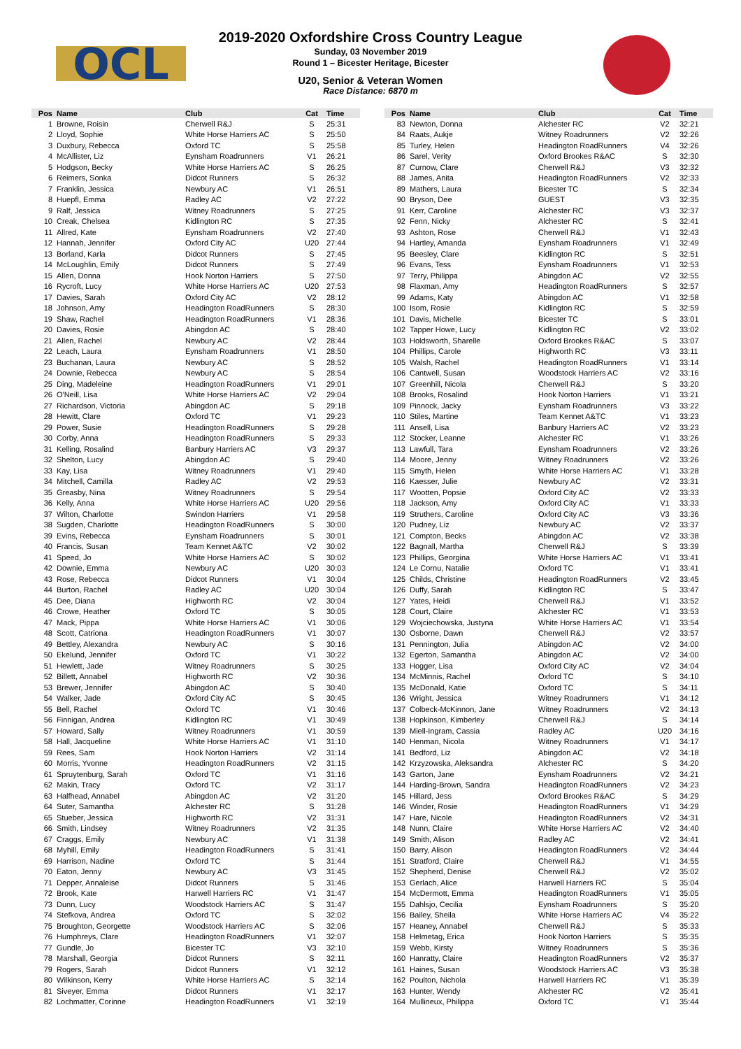OCL
2019-2020 Oxfordshire Cross Country League
Sunday, 03 November 2019
Round 1 – Bicester Heritage, Bicester
U20, Senior & Veteran Women
Race Distance: 6870 m
| Pos | Name | Club | Cat | Time |
| --- | --- | --- | --- | --- |
| 1 | Browne, Roisin | Cherwell R&J | S | 25:31 |
| 2 | Lloyd, Sophie | White Horse Harriers AC | S | 25:50 |
| 3 | Duxbury, Rebecca | Oxford TC | S | 25:58 |
| 4 | McAllister, Liz | Eynsham Roadrunners | V1 | 26:21 |
| 5 | Hodgson, Becky | White Horse Harriers AC | S | 26:25 |
| 6 | Reimers, Sonka | Didcot Runners | S | 26:32 |
| 7 | Franklin, Jessica | Newbury AC | V1 | 26:51 |
| 8 | Huepfl, Emma | Radley AC | V2 | 27:22 |
| 9 | Ralf, Jessica | Witney Roadrunners | S | 27:25 |
| 10 | Creak, Chelsea | Kidlington RC | S | 27:35 |
| 11 | Allred, Kate | Eynsham Roadrunners | V2 | 27:40 |
| 12 | Hannah, Jennifer | Oxford City AC | U20 | 27:44 |
| 13 | Borland, Karla | Didcot Runners | S | 27:45 |
| 14 | McLoughlin, Emily | Didcot Runners | S | 27:49 |
| 15 | Allen, Donna | Hook Norton Harriers | S | 27:50 |
| 16 | Rycroft, Lucy | White Horse Harriers AC | U20 | 27:53 |
| 17 | Davies, Sarah | Oxford City AC | V2 | 28:12 |
| 18 | Johnson, Amy | Headington RoadRunners | S | 28:30 |
| 19 | Shaw, Rachel | Headington RoadRunners | V1 | 28:36 |
| 20 | Davies, Rosie | Abingdon AC | S | 28:40 |
| 21 | Allen, Rachel | Newbury AC | V2 | 28:44 |
| 22 | Leach, Laura | Eynsham Roadrunners | V1 | 28:50 |
| 23 | Buchanan, Laura | Newbury AC | S | 28:52 |
| 24 | Downie, Rebecca | Newbury AC | S | 28:54 |
| 25 | Ding, Madeleine | Headington RoadRunners | V1 | 29:01 |
| 26 | O'Neill, Lisa | White Horse Harriers AC | V2 | 29:04 |
| 27 | Richardson, Victoria | Abingdon AC | S | 29:18 |
| 28 | Hewitt, Clare | Oxford TC | V1 | 29:23 |
| 29 | Power, Susie | Headington RoadRunners | S | 29:28 |
| 30 | Corby, Anna | Headington RoadRunners | S | 29:33 |
| 31 | Kelling, Rosalind | Banbury Harriers AC | V3 | 29:37 |
| 32 | Shelton, Lucy | Abingdon AC | S | 29:40 |
| 33 | Kay, Lisa | Witney Roadrunners | V1 | 29:40 |
| 34 | Mitchell, Camilla | Radley AC | V2 | 29:53 |
| 35 | Greasby, Nina | Witney Roadrunners | S | 29:54 |
| 36 | Kelly, Anna | White Horse Harriers AC | U20 | 29:56 |
| 37 | Wilton, Charlotte | Swindon Harriers | V1 | 29:58 |
| 38 | Sugden, Charlotte | Headington RoadRunners | S | 30:00 |
| 39 | Evins, Rebecca | Eynsham Roadrunners | S | 30:01 |
| 40 | Francis, Susan | Team Kennet A&TC | V2 | 30:02 |
| 41 | Speed, Jo | White Horse Harriers AC | S | 30:02 |
| 42 | Downie, Emma | Newbury AC | U20 | 30:03 |
| 43 | Rose, Rebecca | Didcot Runners | V1 | 30:04 |
| 44 | Burton, Rachel | Radley AC | U20 | 30:04 |
| 45 | Dee, Diana | Highworth RC | V2 | 30:04 |
| 46 | Crowe, Heather | Oxford TC | S | 30:05 |
| 47 | Mack, Pippa | White Horse Harriers AC | V1 | 30:06 |
| 48 | Scott, Catriona | Headington RoadRunners | V1 | 30:07 |
| 49 | Bettley, Alexandra | Newbury AC | S | 30:16 |
| 50 | Ekelund, Jennifer | Oxford TC | V1 | 30:22 |
| 51 | Hewlett, Jade | Witney Roadrunners | S | 30:25 |
| 52 | Billett, Annabel | Highworth RC | V2 | 30:36 |
| 53 | Brewer, Jennifer | Abingdon AC | S | 30:40 |
| 54 | Walker, Jade | Oxford City AC | S | 30:45 |
| 55 | Bell, Rachel | Oxford TC | V1 | 30:46 |
| 56 | Finnigan, Andrea | Kidlington RC | V1 | 30:49 |
| 57 | Howard, Sally | Witney Roadrunners | V1 | 30:59 |
| 58 | Hall, Jacqueline | White Horse Harriers AC | V1 | 31:10 |
| 59 | Rees, Sam | Hook Norton Harriers | V2 | 31:14 |
| 60 | Morris, Yvonne | Headington RoadRunners | V2 | 31:15 |
| 61 | Spruytenburg, Sarah | Oxford TC | V1 | 31:16 |
| 62 | Makin, Tracy | Oxford TC | V2 | 31:17 |
| 63 | Halfhead, Annabel | Abingdon AC | V2 | 31:20 |
| 64 | Suter, Samantha | Alchester RC | S | 31:28 |
| 65 | Stueber, Jessica | Highworth RC | V2 | 31:31 |
| 66 | Smith, Lindsey | Witney Roadrunners | V2 | 31:35 |
| 67 | Craggs, Emily | Newbury AC | V1 | 31:38 |
| 68 | Myhill, Emily | Headington RoadRunners | S | 31:41 |
| 69 | Harrison, Nadine | Oxford TC | S | 31:44 |
| 70 | Eaton, Jenny | Newbury AC | V3 | 31:45 |
| 71 | Depper, Annaleise | Didcot Runners | S | 31:46 |
| 72 | Brook, Kate | Harwell Harriers RC | V1 | 31:47 |
| 73 | Dunn, Lucy | Woodstock Harriers AC | S | 31:47 |
| 74 | Stefkova, Andrea | Oxford TC | S | 32:02 |
| 75 | Broughton, Georgette | Woodstock Harriers AC | S | 32:06 |
| 76 | Humphreys, Clare | Headington RoadRunners | V1 | 32:07 |
| 77 | Gundle, Jo | Bicester TC | V3 | 32:10 |
| 78 | Marshall, Georgia | Didcot Runners | S | 32:11 |
| 79 | Rogers, Sarah | Didcot Runners | V1 | 32:12 |
| 80 | Wilkinson, Kerry | White Horse Harriers AC | S | 32:14 |
| 81 | Siveyer, Emma | Didcot Runners | V1 | 32:17 |
| 82 | Lochmatter, Corinne | Headington RoadRunners | V1 | 32:19 |
| Pos | Name | Club | Cat | Time |
| --- | --- | --- | --- | --- |
| 83 | Newton, Donna | Alchester RC | V2 | 32:21 |
| 84 | Raats, Aukje | Witney Roadrunners | V2 | 32:26 |
| 85 | Turley, Helen | Headington RoadRunners | V4 | 32:26 |
| 86 | Sarel, Verity | Oxford Brookes R&AC | S | 32:30 |
| 87 | Curnow, Clare | Cherwell R&J | V3 | 32:32 |
| 88 | James, Anita | Headington RoadRunners | V2 | 32:33 |
| 89 | Mathers, Laura | Bicester TC | S | 32:34 |
| 90 | Bryson, Dee | GUEST | V3 | 32:35 |
| 91 | Kerr, Caroline | Alchester RC | V3 | 32:37 |
| 92 | Fenn, Nicky | Alchester RC | S | 32:41 |
| 93 | Ashton, Rose | Cherwell R&J | V1 | 32:43 |
| 94 | Hartley, Amanda | Eynsham Roadrunners | V1 | 32:49 |
| 95 | Beesley, Clare | Kidlington RC | S | 32:51 |
| 96 | Evans, Tess | Eynsham Roadrunners | V1 | 32:53 |
| 97 | Terry, Philippa | Abingdon AC | V2 | 32:55 |
| 98 | Flaxman, Amy | Headington RoadRunners | S | 32:57 |
| 99 | Adams, Katy | Abingdon AC | V1 | 32:58 |
| 100 | Isom, Rosie | Kidlington RC | S | 32:59 |
| 101 | Davis, Michelle | Bicester TC | S | 33:01 |
| 102 | Tapper Howe, Lucy | Kidlington RC | V2 | 33:02 |
| 103 | Holdsworth, Sharelle | Oxford Brookes R&AC | S | 33:07 |
| 104 | Phillips, Carole | Highworth RC | V3 | 33:11 |
| 105 | Walsh, Rachel | Headington RoadRunners | V1 | 33:14 |
| 106 | Cantwell, Susan | Woodstock Harriers AC | V2 | 33:16 |
| 107 | Greenhill, Nicola | Cherwell R&J | S | 33:20 |
| 108 | Brooks, Rosalind | Hook Norton Harriers | V1 | 33:21 |
| 109 | Pinnock, Jacky | Eynsham Roadrunners | V3 | 33:22 |
| 110 | Stiles, Martine | Team Kennet A&TC | V1 | 33:23 |
| 111 | Ansell, Lisa | Banbury Harriers AC | V2 | 33:23 |
| 112 | Stocker, Leanne | Alchester RC | V1 | 33:26 |
| 113 | Lawfull, Tara | Eynsham Roadrunners | V2 | 33:26 |
| 114 | Moore, Jenny | Witney Roadrunners | V2 | 33:26 |
| 115 | Smyth, Helen | White Horse Harriers AC | V1 | 33:28 |
| 116 | Kaesser, Julie | Newbury AC | V2 | 33:31 |
| 117 | Wootten, Popsie | Oxford City AC | V2 | 33:33 |
| 118 | Jackson, Amy | Oxford City AC | V1 | 33:33 |
| 119 | Struthers, Caroline | Oxford City AC | V3 | 33:36 |
| 120 | Pudney, Liz | Newbury AC | V2 | 33:37 |
| 121 | Compton, Becks | Abingdon AC | V2 | 33:38 |
| 122 | Bagnall, Martha | Cherwell R&J | S | 33:39 |
| 123 | Phillips, Georgina | White Horse Harriers AC | V1 | 33:41 |
| 124 | Le Cornu, Natalie | Oxford TC | V1 | 33:41 |
| 125 | Childs, Christine | Headington RoadRunners | V2 | 33:45 |
| 126 | Duffy, Sarah | Kidlington RC | S | 33:47 |
| 127 | Yates, Heidi | Cherwell R&J | V1 | 33:52 |
| 128 | Court, Claire | Alchester RC | V1 | 33:53 |
| 129 | Wojciechowska, Justyna | White Horse Harriers AC | V1 | 33:54 |
| 130 | Osborne, Dawn | Cherwell R&J | V2 | 33:57 |
| 131 | Pennington, Julia | Abingdon AC | V2 | 34:00 |
| 132 | Egerton, Samantha | Abingdon AC | V2 | 34:00 |
| 133 | Hogger, Lisa | Oxford City AC | V2 | 34:04 |
| 134 | McMinnis, Rachel | Oxford TC | S | 34:10 |
| 135 | McDonald, Katie | Oxford TC | S | 34:11 |
| 136 | Wright, Jessica | Witney Roadrunners | V1 | 34:12 |
| 137 | Colbeck-McKinnon, Jane | Witney Roadrunners | V2 | 34:13 |
| 138 | Hopkinson, Kimberley | Cherwell R&J | S | 34:14 |
| 139 | Miell-Ingram, Cassia | Radley AC | U20 | 34:16 |
| 140 | Henman, Nicola | Witney Roadrunners | V1 | 34:17 |
| 141 | Bedford, Liz | Abingdon AC | V2 | 34:18 |
| 142 | Krzyzowska, Aleksandra | Alchester RC | S | 34:20 |
| 143 | Garton, Jane | Eynsham Roadrunners | V2 | 34:21 |
| 144 | Harding-Brown, Sandra | Headington RoadRunners | V2 | 34:23 |
| 145 | Hillard, Jess | Oxford Brookes R&AC | S | 34:29 |
| 146 | Winder, Rosie | Headington RoadRunners | V1 | 34:29 |
| 147 | Hare, Nicole | Headington RoadRunners | V2 | 34:31 |
| 148 | Nunn, Claire | White Horse Harriers AC | V2 | 34:40 |
| 149 | Smith, Alison | Radley AC | V2 | 34:41 |
| 150 | Barry, Alison | Headington RoadRunners | V2 | 34:44 |
| 151 | Stratford, Claire | Cherwell R&J | V1 | 34:55 |
| 152 | Shepherd, Denise | Cherwell R&J | V2 | 35:02 |
| 153 | Gerlach, Alice | Harwell Harriers RC | S | 35:04 |
| 154 | McDermott, Emma | Headington RoadRunners | V1 | 35:05 |
| 155 | Dahlsjo, Cecilia | Eynsham Roadrunners | S | 35:20 |
| 156 | Bailey, Sheila | White Horse Harriers AC | V4 | 35:22 |
| 157 | Heaney, Annabel | Cherwell R&J | S | 35:33 |
| 158 | Helmetag, Erica | Hook Norton Harriers | S | 35:35 |
| 159 | Webb, Kirsty | Witney Roadrunners | S | 35:36 |
| 160 | Hanratty, Claire | Headington RoadRunners | V2 | 35:37 |
| 161 | Haines, Susan | Woodstock Harriers AC | V3 | 35:38 |
| 162 | Poulton, Nichola | Harwell Harriers RC | V1 | 35:39 |
| 163 | Hunter, Wendy | Alchester RC | V2 | 35:41 |
| 164 | Mullineux, Philippa | Oxford TC | V1 | 35:44 |